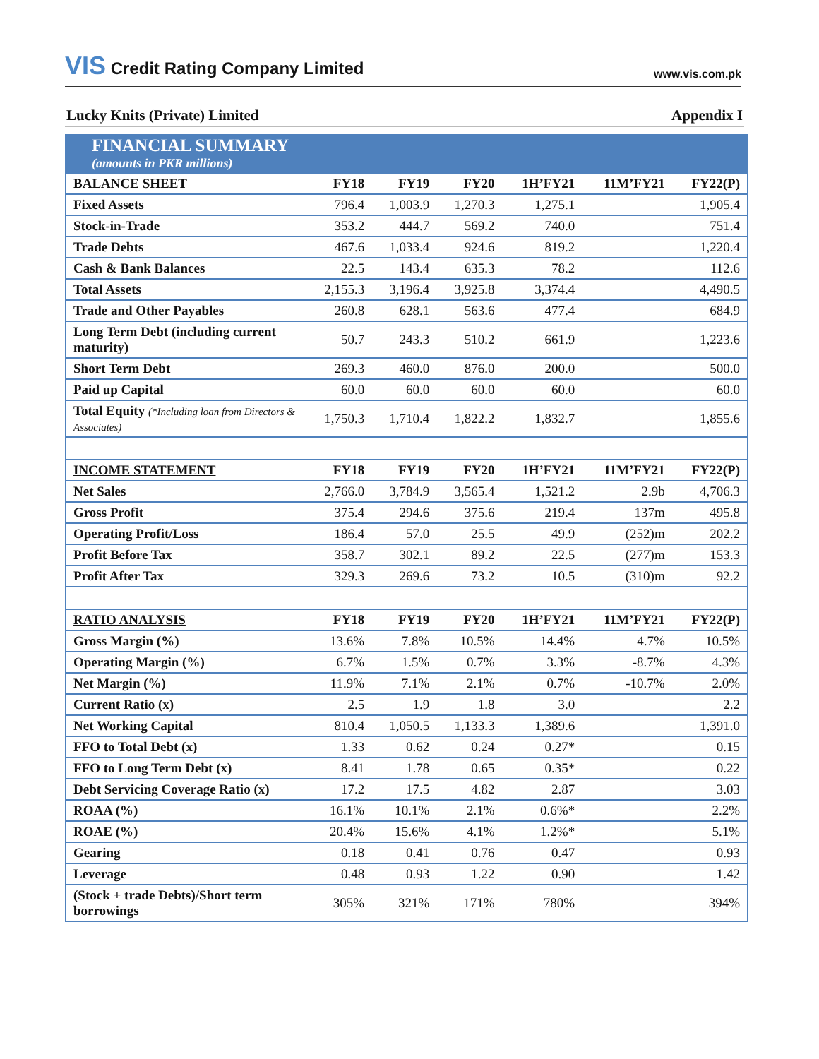VIS Credit Rating Company Limited
www.vis.com.pk
Lucky Knits (Private) Limited Appendix I
| FINANCIAL SUMMARY (amounts in PKR millions) | | | | | | |
| BALANCE SHEET | FY18 | FY19 | FY20 | 1H’FY21 | 11M’FY21 | FY22(P) |
| Fixed Assets | 796.4 | 1,003.9 | 1,270.3 | 1,275.1 | | 1,905.4 |
| Stock-in-Trade | 353.2 | 444.7 | 569.2 | 740.0 | | 751.4 |
| Trade Debts | 467.6 | 1,033.4 | 924.6 | 819.2 | | 1,220.4 |
| Cash & Bank Balances | 22.5 | 143.4 | 635.3 | 78.2 | | 112.6 |
| Total Assets | 2,155.3 | 3,196.4 | 3,925.8 | 3,374.4 | | 4,490.5 |
| Trade and Other Payables | 260.8 | 628.1 | 563.6 | 477.4 | | 684.9 |
| Long Term Debt (including current maturity) | 50.7 | 243.3 | 510.2 | 661.9 | | 1,223.6 |
| Short Term Debt | 269.3 | 460.0 | 876.0 | 200.0 | | 500.0 |
| Paid up Capital | 60.0 | 60.0 | 60.0 | 60.0 | | 60.0 |
| Total Equity (*Including loan from Directors & Associates) | 1,750.3 | 1,710.4 | 1,822.2 | 1,832.7 | | 1,855.6 |
| INCOME STATEMENT | FY18 | FY19 | FY20 | 1H’FY21 | 11M’FY21 | FY22(P) |
| Net Sales | 2,766.0 | 3,784.9 | 3,565.4 | 1,521.2 | 2.9b | 4,706.3 |
| Gross Profit | 375.4 | 294.6 | 375.6 | 219.4 | 137m | 495.8 |
| Operating Profit/Loss | 186.4 | 57.0 | 25.5 | 49.9 | (252)m | 202.2 |
| Profit Before Tax | 358.7 | 302.1 | 89.2 | 22.5 | (277)m | 153.3 |
| Profit After Tax | 329.3 | 269.6 | 73.2 | 10.5 | (310)m | 92.2 |
| RATIO ANALYSIS | FY18 | FY19 | FY20 | 1H’FY21 | 11M’FY21 | FY22(P) |
| Gross Margin (%) | 13.6% | 7.8% | 10.5% | 14.4% | 4.7% | 10.5% |
| Operating Margin (%) | 6.7% | 1.5% | 0.7% | 3.3% | -8.7% | 4.3% |
| Net Margin (%) | 11.9% | 7.1% | 2.1% | 0.7% | -10.7% | 2.0% |
| Current Ratio (x) | 2.5 | 1.9 | 1.8 | 3.0 | | 2.2 |
| Net Working Capital | 810.4 | 1,050.5 | 1,133.3 | 1,389.6 | | 1,391.0 |
| FFO to Total Debt (x) | 1.33 | 0.62 | 0.24 | 0.27* | | 0.15 |
| FFO to Long Term Debt (x) | 8.41 | 1.78 | 0.65 | 0.35* | | 0.22 |
| Debt Servicing Coverage Ratio (x) | 17.2 | 17.5 | 4.82 | 2.87 | | 3.03 |
| ROAA (%) | 16.1% | 10.1% | 2.1% | 0.6%* | | 2.2% |
| ROAE (%) | 20.4% | 15.6% | 4.1% | 1.2%* | | 5.1% |
| Gearing | 0.18 | 0.41 | 0.76 | 0.47 | | 0.93 |
| Leverage | 0.48 | 0.93 | 1.22 | 0.90 | | 1.42 |
| (Stock + trade Debts)/Short term borrowings | 305% | 321% | 171% | 780% | | 394% |